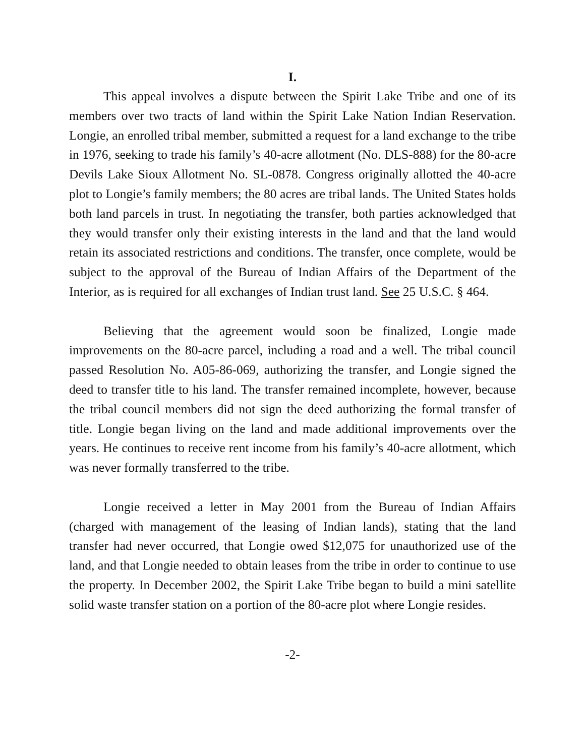I.
This appeal involves a dispute between the Spirit Lake Tribe and one of its members over two tracts of land within the Spirit Lake Nation Indian Reservation. Longie, an enrolled tribal member, submitted a request for a land exchange to the tribe in 1976, seeking to trade his family’s 40-acre allotment (No. DLS-888) for the 80-acre Devils Lake Sioux Allotment No. SL-0878. Congress originally allotted the 40-acre plot to Longie’s family members; the 80 acres are tribal lands. The United States holds both land parcels in trust. In negotiating the transfer, both parties acknowledged that they would transfer only their existing interests in the land and that the land would retain its associated restrictions and conditions. The transfer, once complete, would be subject to the approval of the Bureau of Indian Affairs of the Department of the Interior, as is required for all exchanges of Indian trust land. See 25 U.S.C. § 464.
Believing that the agreement would soon be finalized, Longie made improvements on the 80-acre parcel, including a road and a well. The tribal council passed Resolution No. A05-86-069, authorizing the transfer, and Longie signed the deed to transfer title to his land. The transfer remained incomplete, however, because the tribal council members did not sign the deed authorizing the formal transfer of title. Longie began living on the land and made additional improvements over the years. He continues to receive rent income from his family’s 40-acre allotment, which was never formally transferred to the tribe.
Longie received a letter in May 2001 from the Bureau of Indian Affairs (charged with management of the leasing of Indian lands), stating that the land transfer had never occurred, that Longie owed $12,075 for unauthorized use of the land, and that Longie needed to obtain leases from the tribe in order to continue to use the property. In December 2002, the Spirit Lake Tribe began to build a mini satellite solid waste transfer station on a portion of the 80-acre plot where Longie resides.
-2-